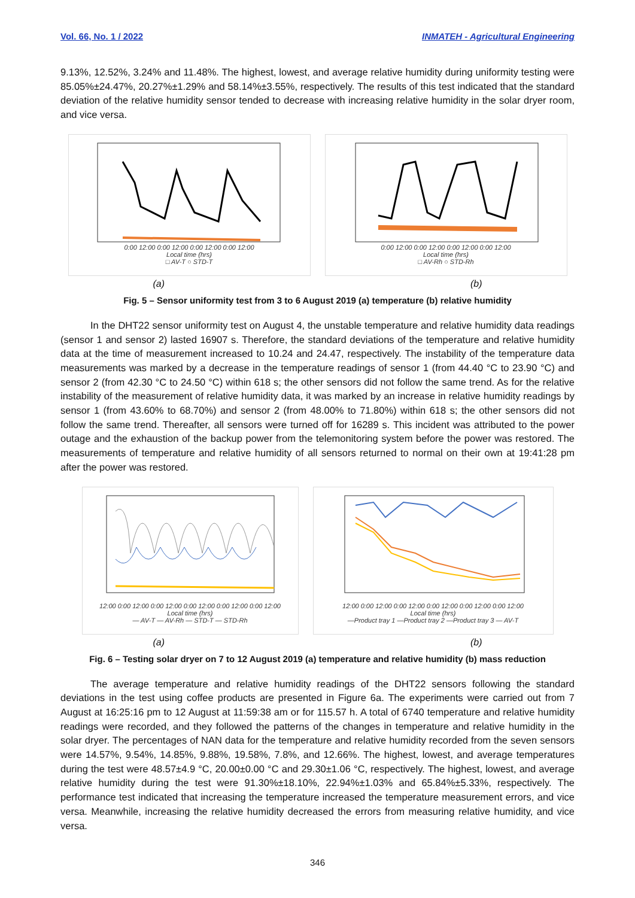Vol. 66, No. 1 / 2022 INMATEH - Agricultural Engineering
9.13%, 12.52%, 3.24% and 11.48%. The highest, lowest, and average relative humidity during uniformity testing were 85.05%±24.47%, 20.27%±1.29% and 58.14%±3.55%, respectively. The results of this test indicated that the standard deviation of the relative humidity sensor tended to decrease with increasing relative humidity in the solar dryer room, and vice versa.
0:00 12:00 0:00 12:00 0:00 12:00 0:00 12:00
Local time (hrs)
□ AV-T ○ STD-T
0:00 12:00 0:00 12:00 0:00 12:00 0:00 12:00
Local time (hrs)
□ AV-Rh ○ STD-Rh
(a) (b)
Fig. 5 – Sensor uniformity test from 3 to 6 August 2019 (a) temperature (b) relative humidity
In the DHT22 sensor uniformity test on August 4, the unstable temperature and relative humidity data readings (sensor 1 and sensor 2) lasted 16907 s. Therefore, the standard deviations of the temperature and relative humidity data at the time of measurement increased to 10.24 and 24.47, respectively. The instability of the temperature data measurements was marked by a decrease in the temperature readings of sensor 1 (from 44.40 °C to 23.90 °C) and sensor 2 (from 42.30 °C to 24.50 °C) within 618 s; the other sensors did not follow the same trend. As for the relative instability of the measurement of relative humidity data, it was marked by an increase in relative humidity readings by sensor 1 (from 43.60% to 68.70%) and sensor 2 (from 48.00% to 71.80%) within 618 s; the other sensors did not follow the same trend. Thereafter, all sensors were turned off for 16289 s. This incident was attributed to the power outage and the exhaustion of the backup power from the telemonitoring system before the power was restored. The measurements of temperature and relative humidity of all sensors returned to normal on their own at 19:41:28 pm after the power was restored.
12:00 0:00 12:00 0:00 12:00 0:00 12:00 0:00 12:00 0:00 12:00
Local time (hrs)
— AV-T — AV-Rh — STD-T — STD-Rh
12:00 0:00 12:00 0:00 12:00 0:00 12:00 0:00 12:00 0:00 12:00
Local time (hrs)
—Product tray 1 —Product tray 2 —Product tray 3 — AV-T
(a) (b)
Fig. 6 – Testing solar dryer on 7 to 12 August 2019 (a) temperature and relative humidity (b) mass reduction
The average temperature and relative humidity readings of the DHT22 sensors following the standard deviations in the test using coffee products are presented in Figure 6a. The experiments were carried out from 7 August at 16:25:16 pm to 12 August at 11:59:38 am or for 115.57 h. A total of 6740 temperature and relative humidity readings were recorded, and they followed the patterns of the changes in temperature and relative humidity in the solar dryer. The percentages of NAN data for the temperature and relative humidity recorded from the seven sensors were 14.57%, 9.54%, 14.85%, 9.88%, 19.58%, 7.8%, and 12.66%. The highest, lowest, and average temperatures during the test were 48.57±4.9 °C, 20.00±0.00 °C and 29.30±1.06 °C, respectively. The highest, lowest, and average relative humidity during the test were 91.30%±18.10%, 22.94%±1.03% and 65.84%±5.33%, respectively. The performance test indicated that increasing the temperature increased the temperature measurement errors, and vice versa. Meanwhile, increasing the relative humidity decreased the errors from measuring relative humidity, and vice versa.
346